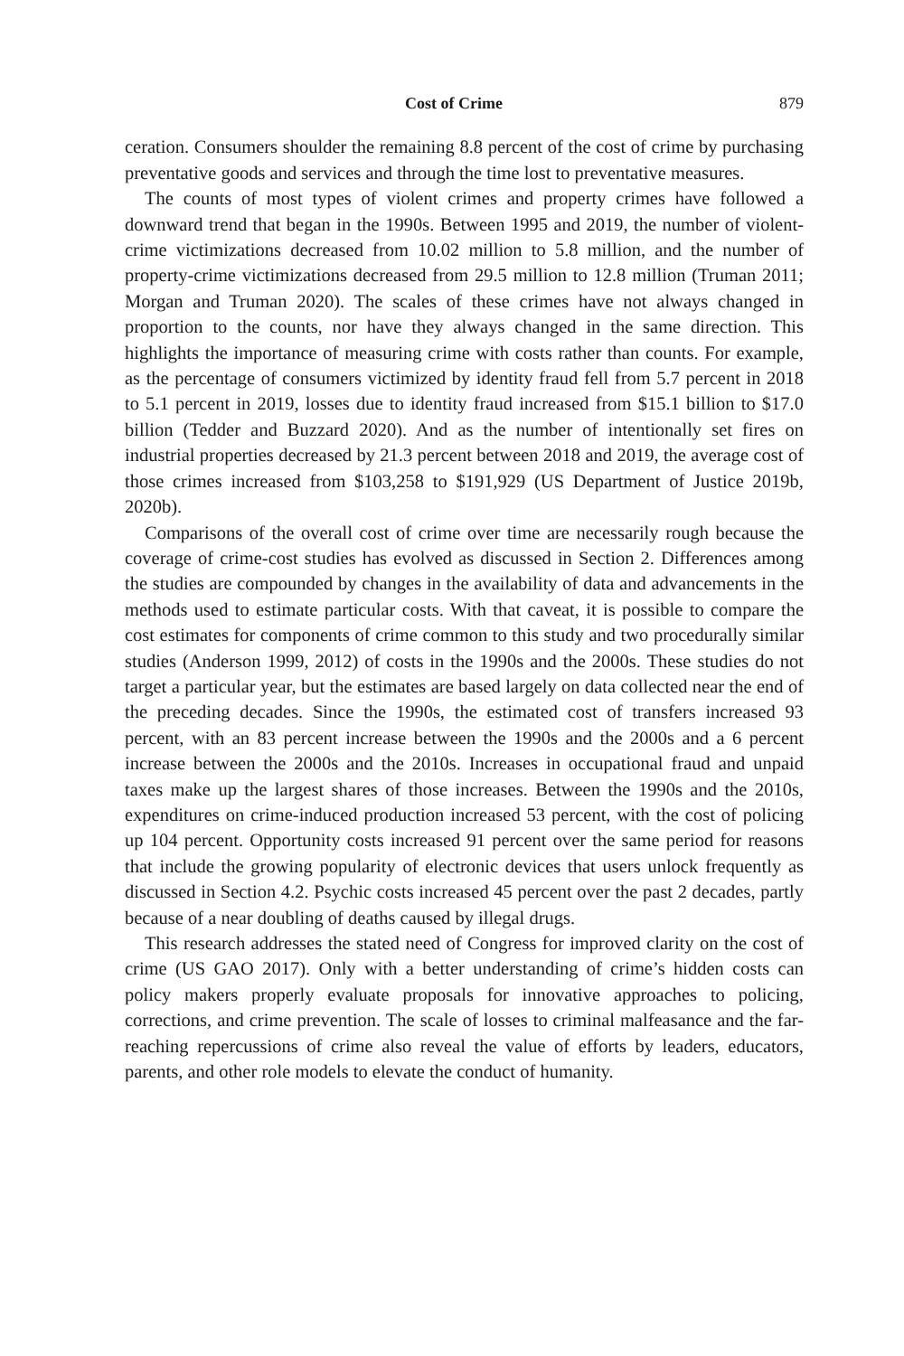Cost of Crime 879
ceration. Consumers shoulder the remaining 8.8 percent of the cost of crime by purchasing preventative goods and services and through the time lost to preventative measures.
The counts of most types of violent crimes and property crimes have followed a downward trend that began in the 1990s. Between 1995 and 2019, the number of violent-crime victimizations decreased from 10.02 million to 5.8 million, and the number of property-crime victimizations decreased from 29.5 million to 12.8 million (Truman 2011; Morgan and Truman 2020). The scales of these crimes have not always changed in proportion to the counts, nor have they always changed in the same direction. This highlights the importance of measuring crime with costs rather than counts. For example, as the percentage of consumers victimized by identity fraud fell from 5.7 percent in 2018 to 5.1 percent in 2019, losses due to identity fraud increased from $15.1 billion to $17.0 billion (Tedder and Buzzard 2020). And as the number of intentionally set fires on industrial properties decreased by 21.3 percent between 2018 and 2019, the average cost of those crimes increased from $103,258 to $191,929 (US Department of Justice 2019b, 2020b).
Comparisons of the overall cost of crime over time are necessarily rough because the coverage of crime-cost studies has evolved as discussed in Section 2. Differences among the studies are compounded by changes in the availability of data and advancements in the methods used to estimate particular costs. With that caveat, it is possible to compare the cost estimates for components of crime common to this study and two procedurally similar studies (Anderson 1999, 2012) of costs in the 1990s and the 2000s. These studies do not target a particular year, but the estimates are based largely on data collected near the end of the preceding decades. Since the 1990s, the estimated cost of transfers increased 93 percent, with an 83 percent increase between the 1990s and the 2000s and a 6 percent increase between the 2000s and the 2010s. Increases in occupational fraud and unpaid taxes make up the largest shares of those increases. Between the 1990s and the 2010s, expenditures on crime-induced production increased 53 percent, with the cost of policing up 104 percent. Opportunity costs increased 91 percent over the same period for reasons that include the growing popularity of electronic devices that users unlock frequently as discussed in Section 4.2. Psychic costs increased 45 percent over the past 2 decades, partly because of a near doubling of deaths caused by illegal drugs.
This research addresses the stated need of Congress for improved clarity on the cost of crime (US GAO 2017). Only with a better understanding of crime’s hidden costs can policy makers properly evaluate proposals for innovative approaches to policing, corrections, and crime prevention. The scale of losses to criminal malfeasance and the far-reaching repercussions of crime also reveal the value of efforts by leaders, educators, parents, and other role models to elevate the conduct of humanity.